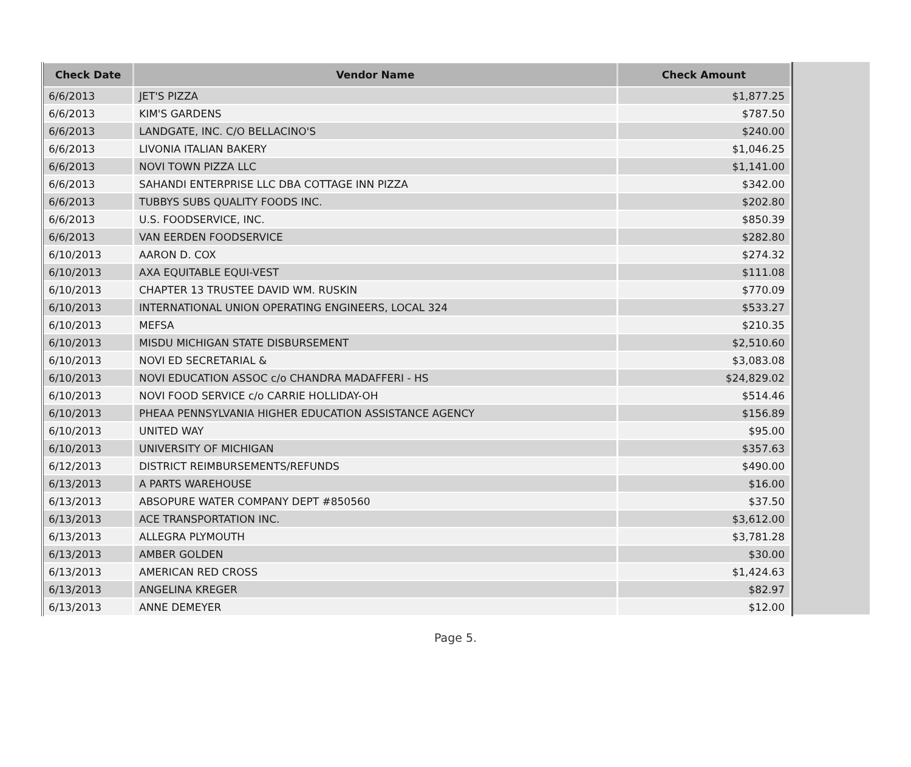| Check Date | Vendor Name | Check Amount |
| --- | --- | --- |
| 6/6/2013 | JET'S PIZZA | $1,877.25 |
| 6/6/2013 | KIM'S GARDENS | $787.50 |
| 6/6/2013 | LANDGATE, INC. C/O BELLACINO'S | $240.00 |
| 6/6/2013 | LIVONIA ITALIAN BAKERY | $1,046.25 |
| 6/6/2013 | NOVI TOWN PIZZA LLC | $1,141.00 |
| 6/6/2013 | SAHANDI ENTERPRISE LLC DBA COTTAGE INN PIZZA | $342.00 |
| 6/6/2013 | TUBBYS SUBS QUALITY FOODS INC. | $202.80 |
| 6/6/2013 | U.S. FOODSERVICE, INC. | $850.39 |
| 6/6/2013 | VAN EERDEN FOODSERVICE | $282.80 |
| 6/10/2013 | AARON D. COX | $274.32 |
| 6/10/2013 | AXA EQUITABLE EQUI-VEST | $111.08 |
| 6/10/2013 | CHAPTER 13 TRUSTEE DAVID WM. RUSKIN | $770.09 |
| 6/10/2013 | INTERNATIONAL UNION OPERATING ENGINEERS, LOCAL 324 | $533.27 |
| 6/10/2013 | MEFSA | $210.35 |
| 6/10/2013 | MISDU MICHIGAN STATE DISBURSEMENT | $2,510.60 |
| 6/10/2013 | NOVI ED SECRETARIAL & | $3,083.08 |
| 6/10/2013 | NOVI EDUCATION ASSOC c/o CHANDRA MADAFFERI - HS | $24,829.02 |
| 6/10/2013 | NOVI FOOD SERVICE c/o CARRIE HOLLIDAY-OH | $514.46 |
| 6/10/2013 | PHEAA PENNSYLVANIA HIGHER EDUCATION ASSISTANCE AGENCY | $156.89 |
| 6/10/2013 | UNITED WAY | $95.00 |
| 6/10/2013 | UNIVERSITY OF MICHIGAN | $357.63 |
| 6/12/2013 | DISTRICT REIMBURSEMENTS/REFUNDS | $490.00 |
| 6/13/2013 | A PARTS WAREHOUSE | $16.00 |
| 6/13/2013 | ABSOPURE WATER COMPANY DEPT #850560 | $37.50 |
| 6/13/2013 | ACE TRANSPORTATION INC. | $3,612.00 |
| 6/13/2013 | ALLEGRA PLYMOUTH | $3,781.28 |
| 6/13/2013 | AMBER GOLDEN | $30.00 |
| 6/13/2013 | AMERICAN RED CROSS | $1,424.63 |
| 6/13/2013 | ANGELINA KREGER | $82.97 |
| 6/13/2013 | ANNE DEMEYER | $12.00 |
Page 5.